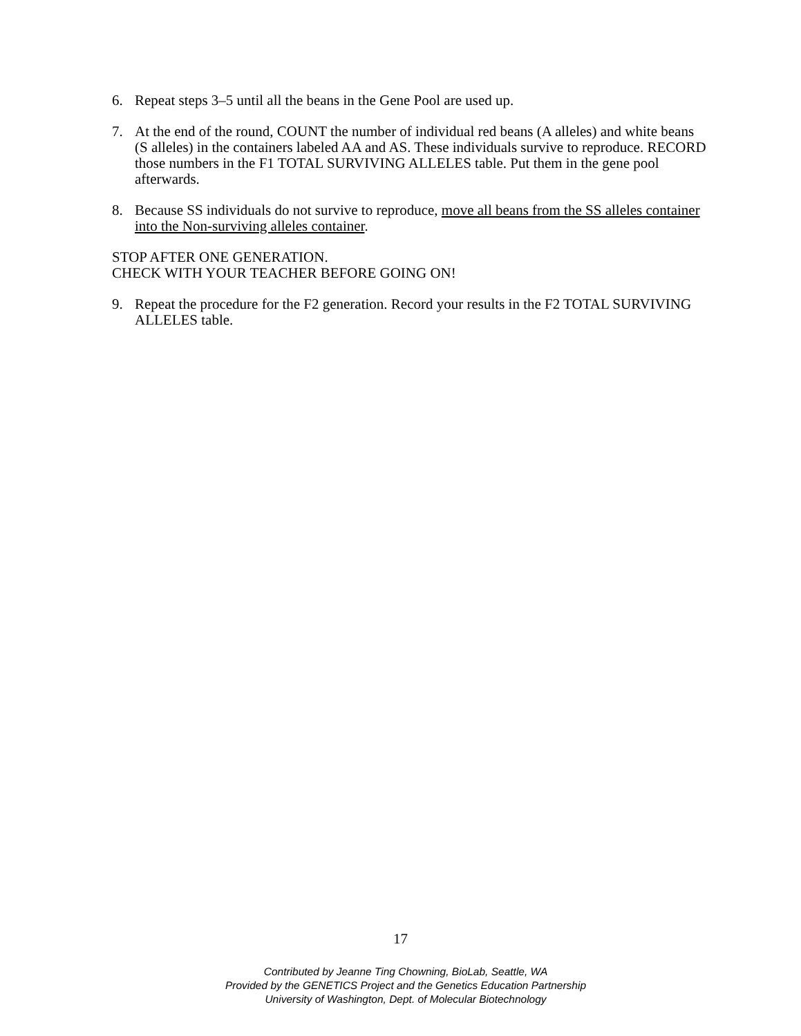6. Repeat steps 3–5 until all the beans in the Gene Pool are used up.
7. At the end of the round, COUNT the number of individual red beans (A alleles) and white beans (S alleles) in the containers labeled AA and AS. These individuals survive to reproduce. RECORD those numbers in the F1 TOTAL SURVIVING ALLELES table. Put them in the gene pool afterwards.
8. Because SS individuals do not survive to reproduce, move all beans from the SS alleles container into the Non-surviving alleles container.
STOP AFTER ONE GENERATION.
CHECK WITH YOUR TEACHER BEFORE GOING ON!
9. Repeat the procedure for the F2 generation. Record your results in the F2 TOTAL SURVIVING ALLELES table.
17
Contributed by Jeanne Ting Chowning, BioLab, Seattle, WA
Provided by the GENETICS Project and the Genetics Education Partnership
University of Washington, Dept. of Molecular Biotechnology